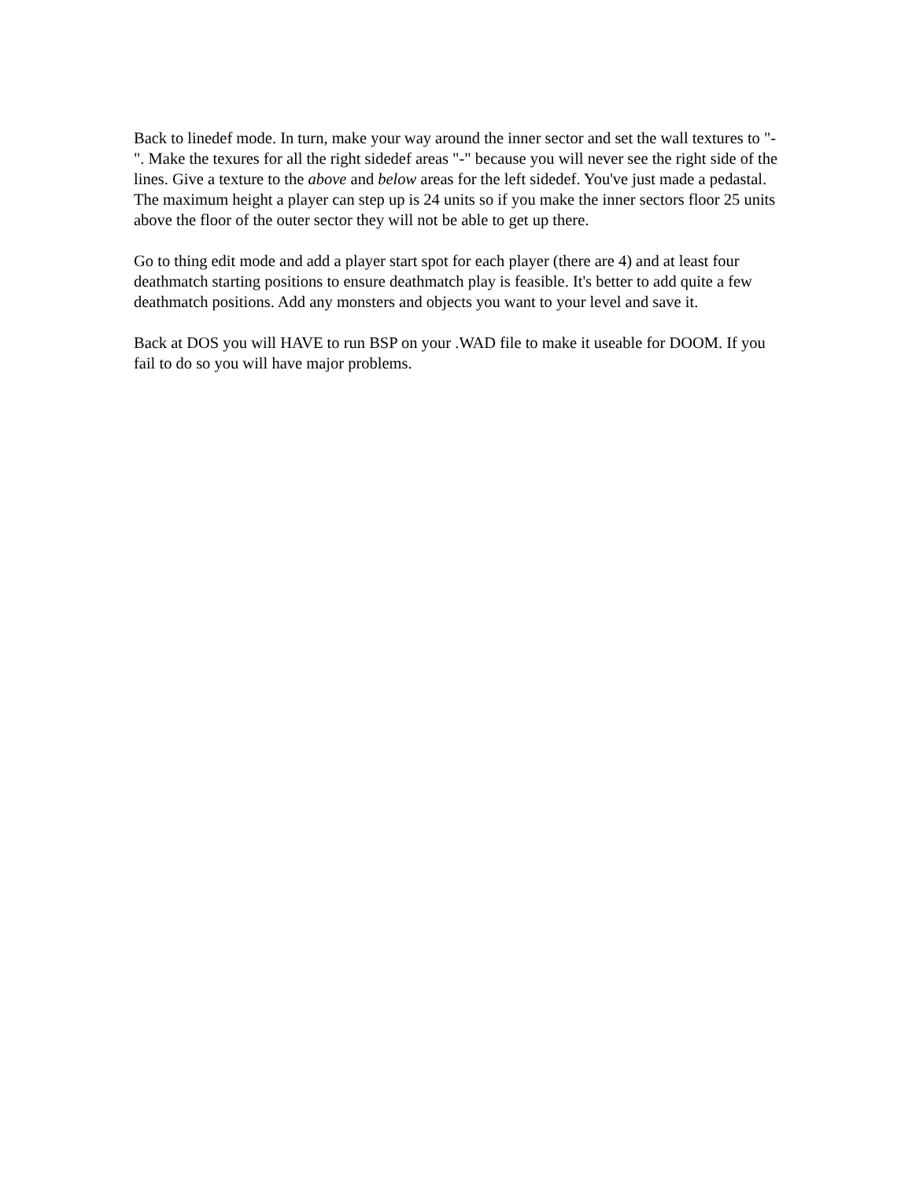Back to linedef mode. In turn, make your way around the inner sector and set the wall textures to "-". Make the texures for all the right sidedef areas "-" because you will never see the right side of the lines. Give a texture to the above and below areas for the left sidedef. You've just made a pedastal. The maximum height a player can step up is 24 units so if you make the inner sectors floor 25 units above the floor of the outer sector they will not be able to get up there.
Go to thing edit mode and add a player start spot for each player (there are 4) and at least four deathmatch starting positions to ensure deathmatch play is feasible. It's better to add quite a few deathmatch positions. Add any monsters and objects you want to your level and save it.
Back at DOS you will HAVE to run BSP on your .WAD file to make it useable for DOOM. If you fail to do so you will have major problems.